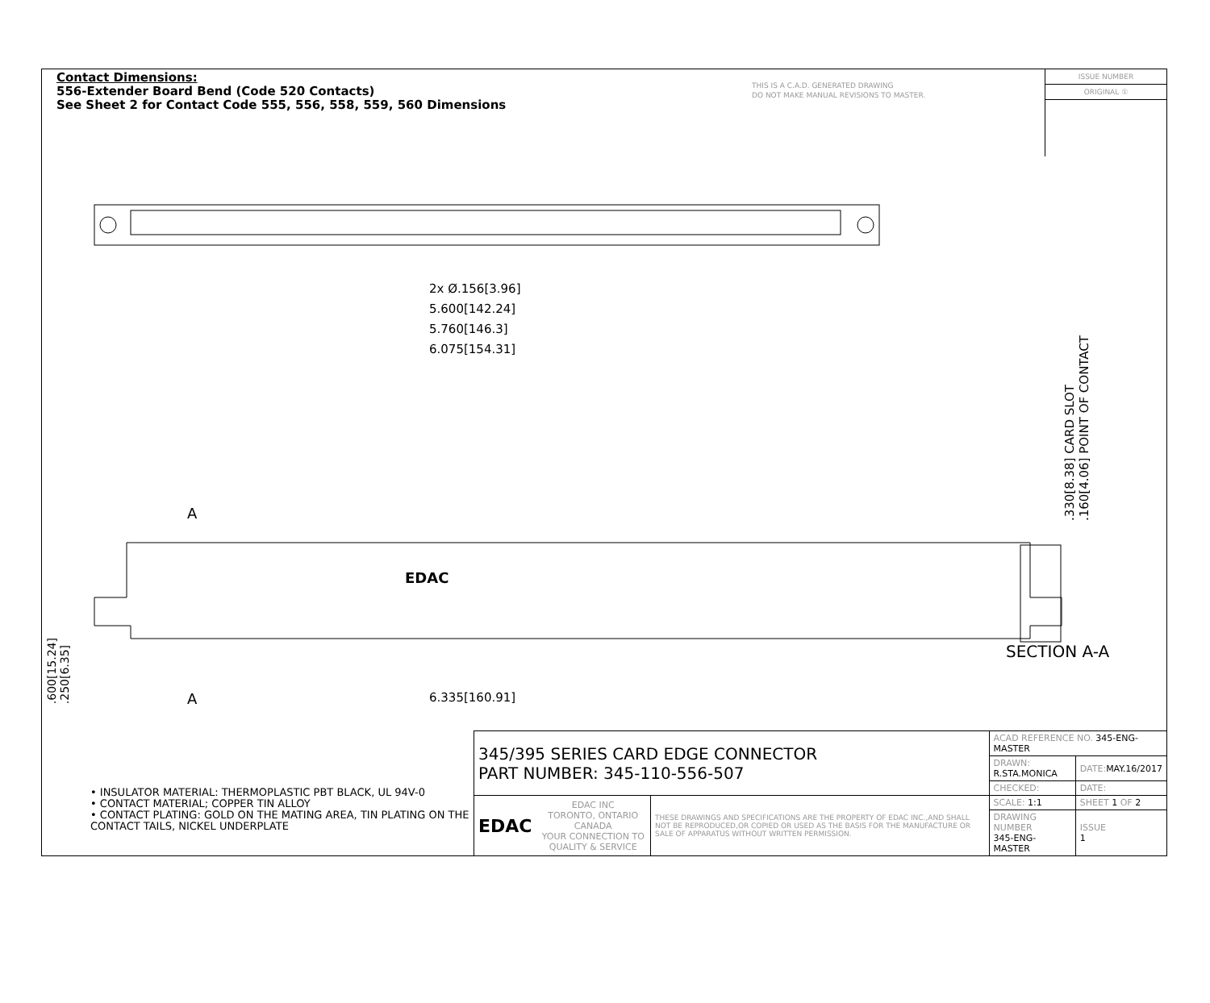Contact Dimensions:
556-Extender Board Bend (Code 520 Contacts)
See Sheet 2 for Contact Code 555, 556, 558, 559, 560 Dimensions
THIS IS A C.A.D. GENERATED DRAWING
DO NOT MAKE MANUAL REVISIONS TO MASTER.
ISSUE NUMBER
ORIGINAL ①
2x Ø.156[3.96]
5.600[142.24]
5.760[146.3]
6.075[154.31]
.330[8.38] CARD SLOT
.160[4.06] POINT OF CONTACT
A
EDAC
SECTION A-A
.600[15.24]
.250[6.35]
A 6.335[160.91]
• INSULATOR MATERIAL: THERMOPLASTIC PBT BLACK, UL 94V-0
• CONTACT MATERIAL; COPPER TIN ALLOY
• CONTACT PLATING: GOLD ON THE MATING AREA, TIN PLATING ON THE CONTACT TAILS, NICKEL UNDERPLATE
| 345/395 SERIES CARD EDGE CONNECTOR PART NUMBER: 345-110-556-507 | | | ACAD REFERENCE NO. 345-ENG-MASTER | | |
| | | | DRAWN: R.STA.MONICA | | DATE: MAY.16/2017 |
| | | | CHECKED: | | DATE: |
| EDAC | EDAC INC TORONTO, ONTARIO CANADA YOUR CONNECTION TO QUALITY & SERVICE | THESE DRAWINGS AND SPECIFICATIONS ARE THE PROPERTY OF EDAC INC.,AND SHALL NOT BE REPRODUCED,OR COPIED OR USED AS THE BASIS FOR THE MANUFACTURE OR SALE OF APPARATUS WITHOUT WRITTEN PERMISSION. | SCALE: 1:1 | SHEET 1 OF 2 | |
| | | | DRAWING NUMBER 345-ENG-MASTER | | ISSUE 1 |